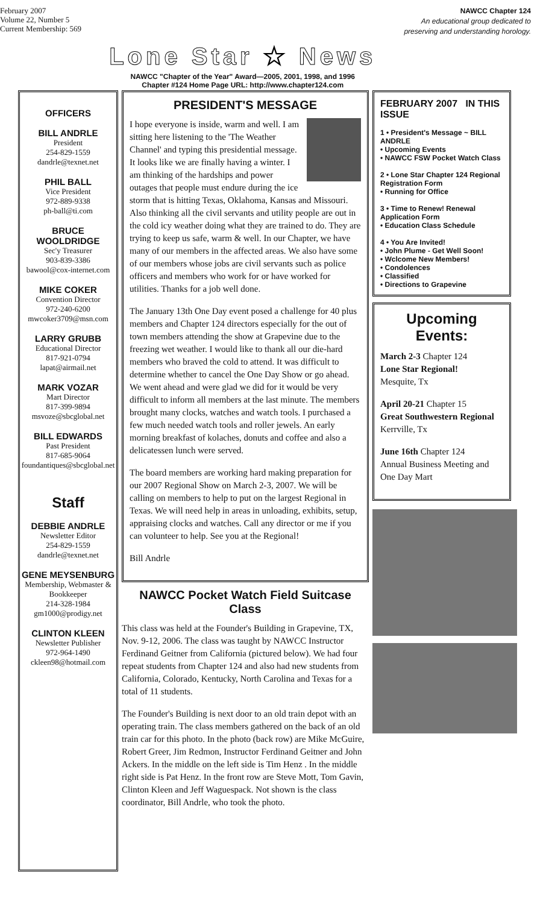February 2007
Volume 22, Number 5
Current Membership: 569
Lone Star ★ News
NAWCC "Chapter of the Year" Award—2005, 2001, 1998, and 1996
Chapter #124 Home Page URL: http://www.chapter124.com
NAWCC Chapter 124
An educational group dedicated to
preserving and understanding horology.
OFFICERS
BILL ANDRLE
President
254-829-1559
dandrle@texnet.net
PHIL BALL
Vice President
972-889-9338
ph-ball@ti.com
BRUCE WOOLDRIDGE
Sec'y Treasurer
903-839-3386
bawool@cox-internet.com
MIKE COKER
Convention Director
972-240-6200
mwcoker3709@msn.com
LARRY GRUBB
Educational Director
817-921-0794
lapat@airmail.net
MARK VOZAR
Mart Director
817-399-9894
msvoze@sbcglobal.net
BILL EDWARDS
Past President
817-685-9064
foundantiques@sbcglobal.net
Staff
DEBBIE ANDRLE
Newsletter Editor
254-829-1559
dandrle@texnet.net
GENE MEYSENBURG
Membership, Webmaster & Bookkeeper
214-328-1984
gm1000@prodigy.net
CLINTON KLEEN
Newsletter Publisher
972-964-1490
ckleen98@hotmail.com
PRESIDENT'S MESSAGE
I hope everyone is inside, warm and well. I am sitting here listening to the 'The Weather Channel' and typing this presidential message. It looks like we are finally having a winter. I am thinking of the hardships and power outages that people must endure during the ice storm that is hitting Texas, Oklahoma, Kansas and Missouri. Also thinking all the civil servants and utility people are out in the cold icy weather doing what they are trained to do. They are trying to keep us safe, warm & well. In our Chapter, we have many of our members in the affected areas. We also have some of our members whose jobs are civil servants such as police officers and members who work for or have worked for utilities. Thanks for a job well done.
The January 13th One Day event posed a challenge for 40 plus members and Chapter 124 directors especially for the out of town members attending the show at Grapevine due to the freezing wet weather. I would like to thank all our die-hard members who braved the cold to attend. It was difficult to determine whether to cancel the One Day Show or go ahead. We went ahead and were glad we did for it would be very difficult to inform all members at the last minute. The members brought many clocks, watches and watch tools. I purchased a few much needed watch tools and roller jewels. An early morning breakfast of kolaches, donuts and coffee and also a delicatessen lunch were served.
The board members are working hard making preparation for our 2007 Regional Show on March 2-3, 2007. We will be calling on members to help to put on the largest Regional in Texas. We will need help in areas in unloading, exhibits, setup, appraising clocks and watches. Call any director or me if you can volunteer to help. See you at the Regional!
Bill Andrle
NAWCC Pocket Watch Field Suitcase Class
This class was held at the Founder's Building in Grapevine, TX, Nov. 9-12, 2006. The class was taught by NAWCC Instructor Ferdinand Geitner from California (pictured below). We had four repeat students from Chapter 124 and also had new students from California, Colorado, Kentucky, North Carolina and Texas for a total of 11 students.
The Founder's Building is next door to an old train depot with an operating train. The class members gathered on the back of an old train car for this photo. In the photo (back row) are Mike McGuire, Robert Greer, Jim Redmon, Instructor Ferdinand Geitner and John Ackers. In the middle on the left side is Tim Henz . In the middle right side is Pat Henz. In the front row are Steve Mott, Tom Gavin, Clinton Kleen and Jeff Waguespack. Not shown is the class coordinator, Bill Andrle, who took the photo.
FEBRUARY 2007 IN THIS ISSUE
1 • President's Message ~ BILL ANDRLE
• Upcoming Events
• NAWCC FSW Pocket Watch Class
2 • Lone Star Chapter 124 Regional Registration Form
• Running for Office
3 • Time to Renew! Renewal Application Form
• Education Class Schedule
4 • You Are Invited!
• John Plume - Get Well Soon!
• Wclcome New Members!
• Condolences
• Classified
• Directions to Grapevine
Upcoming Events:
March 2-3 Chapter 124
Lone Star Regional!
Mesquite, Tx
April 20-21 Chapter 15
Great Southwestern Regional
Kerrville, Tx
June 16th Chapter 124
Annual Business Meeting and One Day Mart